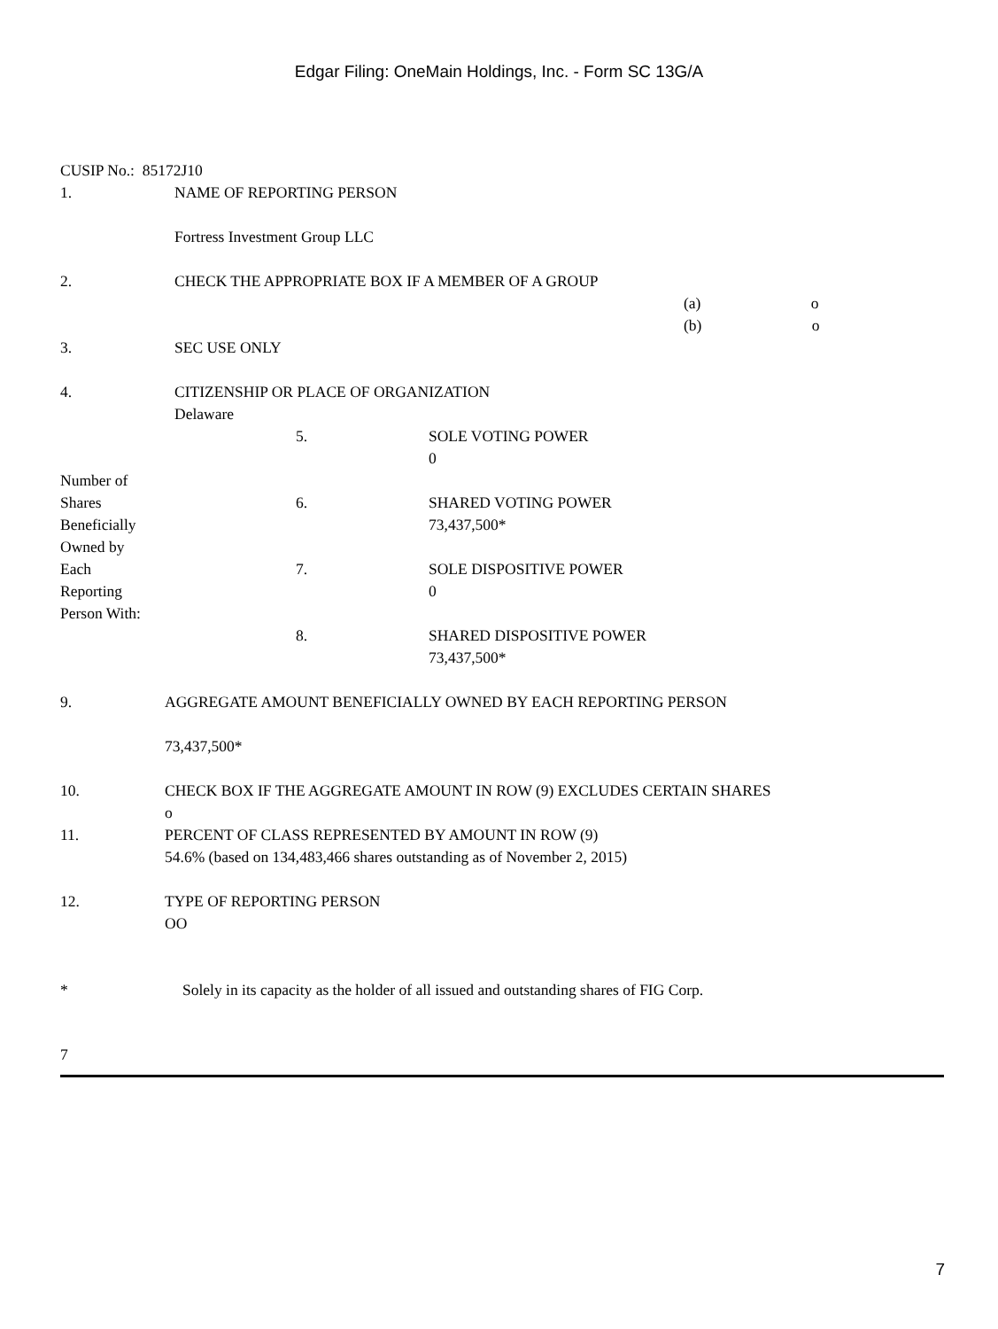Edgar Filing: OneMain Holdings, Inc. - Form SC 13G/A
CUSIP No.: 85172J10
| 1. | NAME OF REPORTING PERSON Fortress Investment Group LLC |
| 2. | CHECK THE APPROPRIATE BOX IF A MEMBER OF A GROUP |
| | (a) o (b) o |
| 3. | SEC USE ONLY |
| 4. | CITIZENSHIP OR PLACE OF ORGANIZATION Delaware |
| Number of Shares Beneficially Owned by Each Reporting Person With: | 5. | SOLE VOTING POWER 0 |
| | 6. | SHARED VOTING POWER 73,437,500* |
| | 7. | SOLE DISPOSITIVE POWER 0 |
| | 8. | SHARED DISPOSITIVE POWER 73,437,500* |
| 9. | AGGREGATE AMOUNT BENEFICIALLY OWNED BY EACH REPORTING PERSON 73,437,500* |
| 10. | CHECK BOX IF THE AGGREGATE AMOUNT IN ROW (9) EXCLUDES CERTAIN SHARES o |
| 11. | PERCENT OF CLASS REPRESENTED BY AMOUNT IN ROW (9) 54.6% (based on 134,483,466 shares outstanding as of November 2, 2015) |
| 12. | TYPE OF REPORTING PERSON OO |
| * | Solely in its capacity as the holder of all issued and outstanding shares of FIG Corp. |
7
7